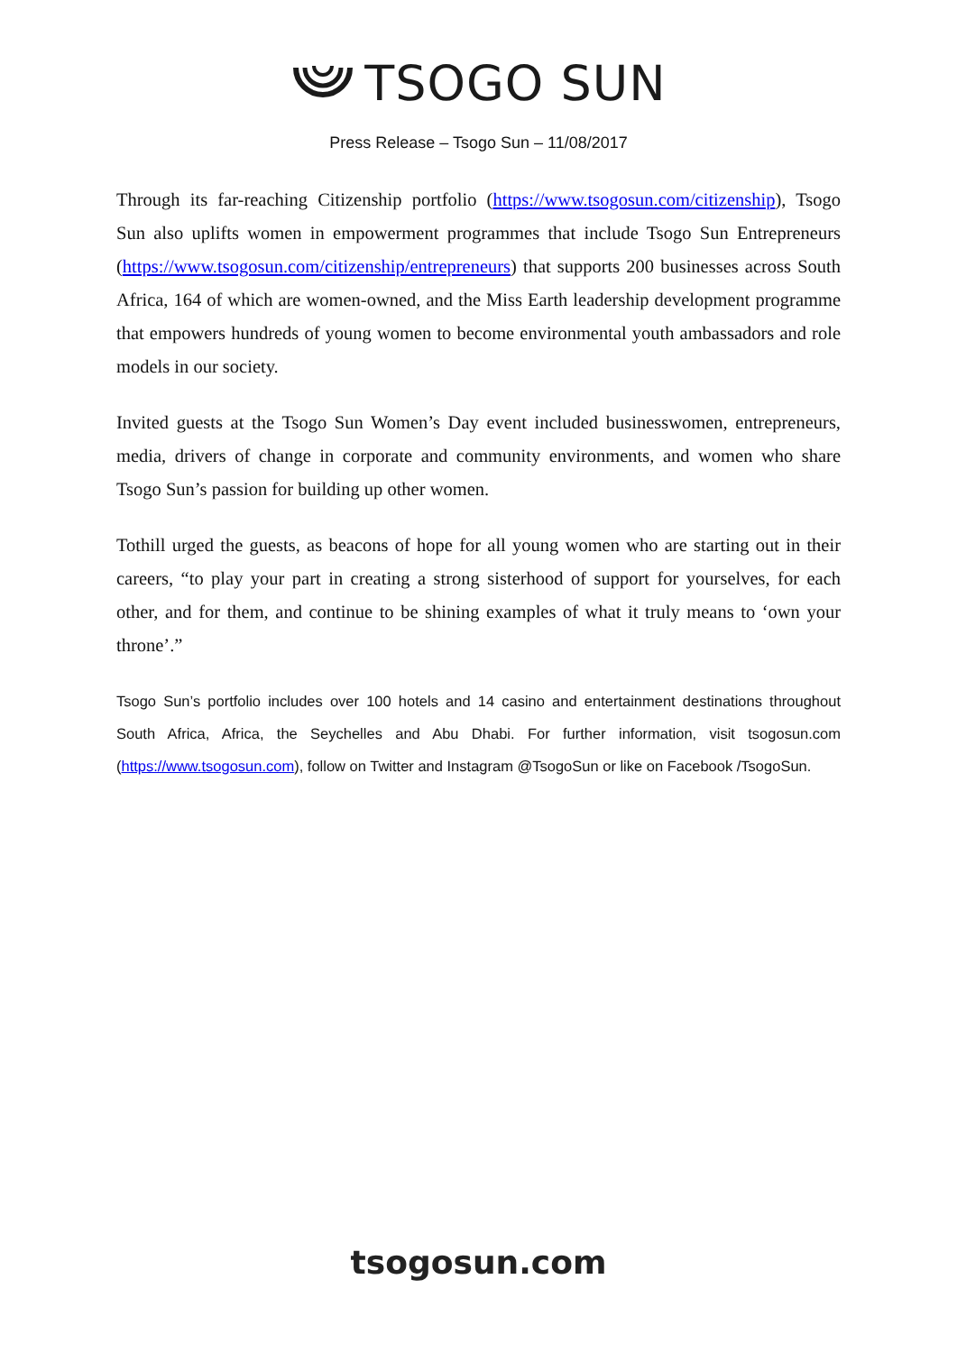TSOGO SUN
Press Release – Tsogo Sun – 11/08/2017
Through its far-reaching Citizenship portfolio (https://www.tsogosun.com/citizenship), Tsogo Sun also uplifts women in empowerment programmes that include Tsogo Sun Entrepreneurs (https://www.tsogosun.com/citizenship/entrepreneurs) that supports 200 businesses across South Africa, 164 of which are women-owned, and the Miss Earth leadership development programme that empowers hundreds of young women to become environmental youth ambassadors and role models in our society.
Invited guests at the Tsogo Sun Women’s Day event included businesswomen, entrepreneurs, media, drivers of change in corporate and community environments, and women who share Tsogo Sun’s passion for building up other women.
Tothill urged the guests, as beacons of hope for all young women who are starting out in their careers, “to play your part in creating a strong sisterhood of support for yourselves, for each other, and for them, and continue to be shining examples of what it truly means to ‘own your throne’.”
Tsogo Sun’s portfolio includes over 100 hotels and 14 casino and entertainment destinations throughout South Africa, Africa, the Seychelles and Abu Dhabi. For further information, visit tsogosun.com (https://www.tsogosun.com), follow on Twitter and Instagram @TsogoSun or like on Facebook /TsogoSun.
tsogosun.com